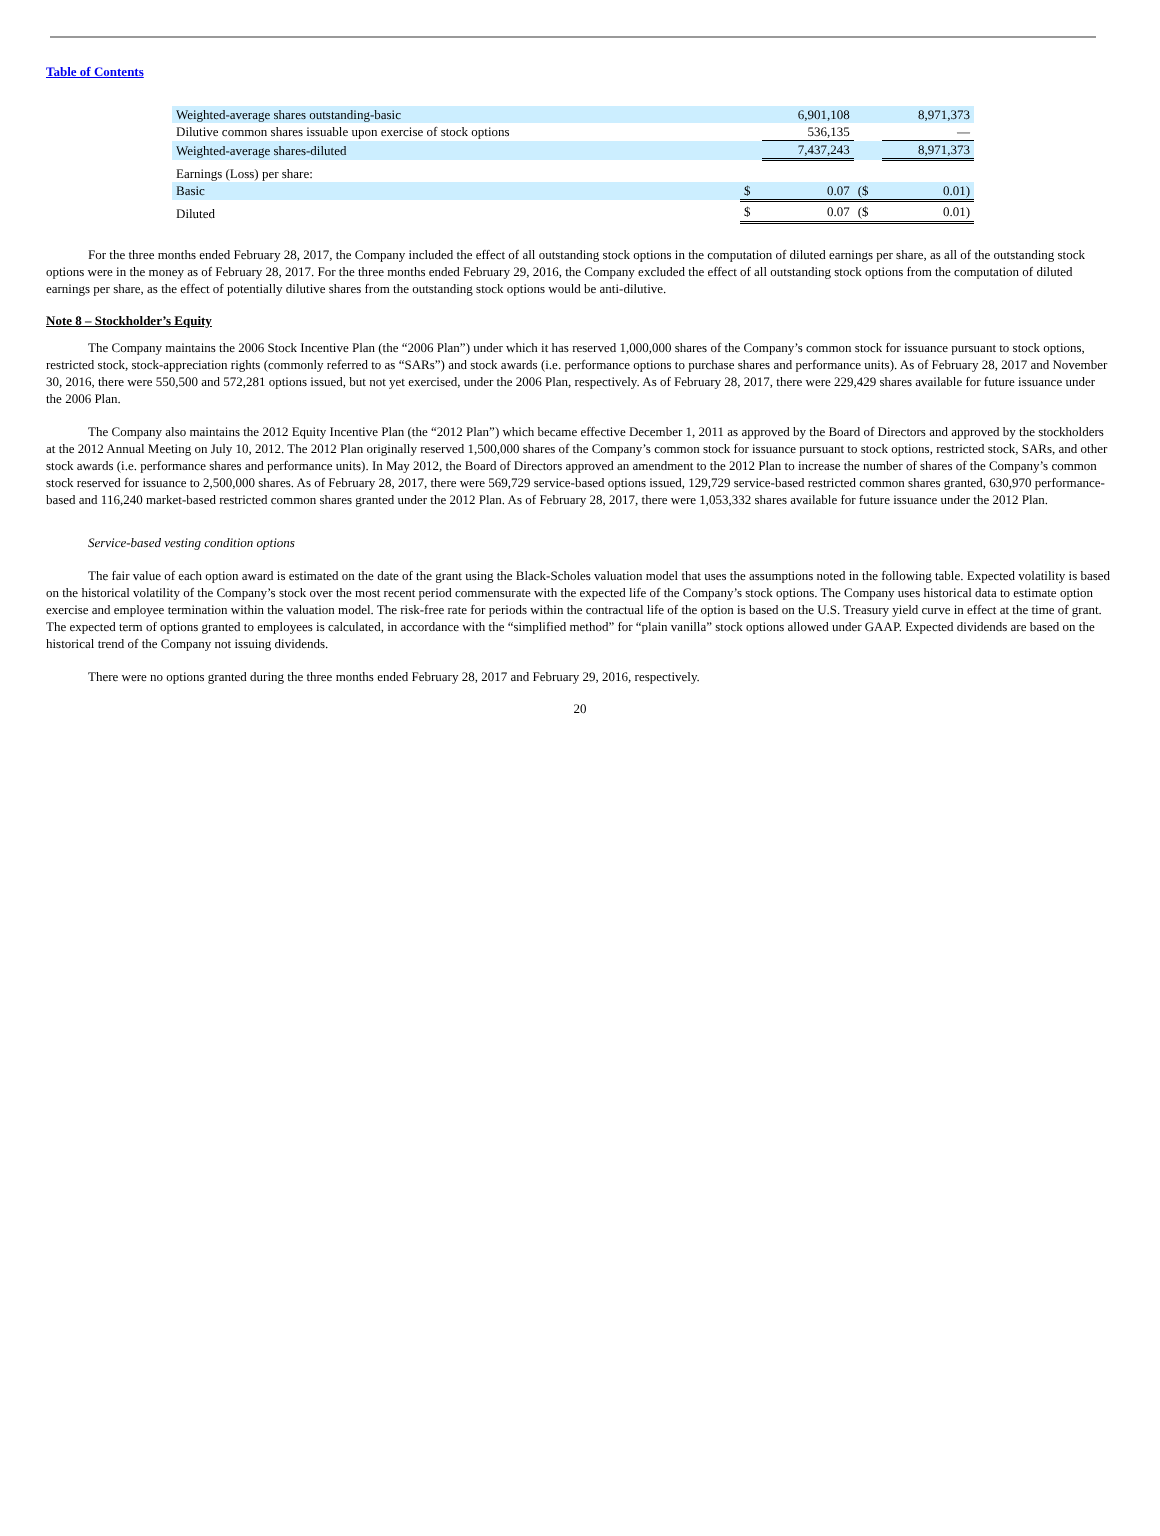Table of Contents
| Weighted-average shares outstanding-basic | | 6,901,108 | | 8,971,373 |
| Dilutive common shares issuable upon exercise of stock options | | 536,135 | | — |
| Weighted-average shares-diluted | | 7,437,243 | | 8,971,373 |
| Earnings (Loss) per share: | | | | |
| Basic | $ | 0.07 | ($ | 0.01) |
| Diluted | $ | 0.07 | ($ | 0.01) |
For the three months ended February 28, 2017, the Company included the effect of all outstanding stock options in the computation of diluted earnings per share, as all of the outstanding stock options were in the money as of February 28, 2017. For the three months ended February 29, 2016, the Company excluded the effect of all outstanding stock options from the computation of diluted earnings per share, as the effect of potentially dilutive shares from the outstanding stock options would be anti-dilutive.
Note 8 – Stockholder’s Equity
The Company maintains the 2006 Stock Incentive Plan (the “2006 Plan”) under which it has reserved 1,000,000 shares of the Company’s common stock for issuance pursuant to stock options, restricted stock, stock-appreciation rights (commonly referred to as “SARs”) and stock awards (i.e. performance options to purchase shares and performance units). As of February 28, 2017 and November 30, 2016, there were 550,500 and 572,281 options issued, but not yet exercised, under the 2006 Plan, respectively. As of February 28, 2017, there were 229,429 shares available for future issuance under the 2006 Plan.
The Company also maintains the 2012 Equity Incentive Plan (the “2012 Plan”) which became effective December 1, 2011 as approved by the Board of Directors and approved by the stockholders at the 2012 Annual Meeting on July 10, 2012. The 2012 Plan originally reserved 1,500,000 shares of the Company’s common stock for issuance pursuant to stock options, restricted stock, SARs, and other stock awards (i.e. performance shares and performance units). In May 2012, the Board of Directors approved an amendment to the 2012 Plan to increase the number of shares of the Company’s common stock reserved for issuance to 2,500,000 shares. As of February 28, 2017, there were 569,729 service-based options issued, 129,729 service-based restricted common shares granted, 630,970 performance-based and 116,240 market-based restricted common shares granted under the 2012 Plan. As of February 28, 2017, there were 1,053,332 shares available for future issuance under the 2012 Plan.
Service-based vesting condition options
The fair value of each option award is estimated on the date of the grant using the Black-Scholes valuation model that uses the assumptions noted in the following table. Expected volatility is based on the historical volatility of the Company’s stock over the most recent period commensurate with the expected life of the Company’s stock options. The Company uses historical data to estimate option exercise and employee termination within the valuation model. The risk-free rate for periods within the contractual life of the option is based on the U.S. Treasury yield curve in effect at the time of grant. The expected term of options granted to employees is calculated, in accordance with the “simplified method” for “plain vanilla” stock options allowed under GAAP. Expected dividends are based on the historical trend of the Company not issuing dividends.
There were no options granted during the three months ended February 28, 2017 and February 29, 2016, respectively.
20